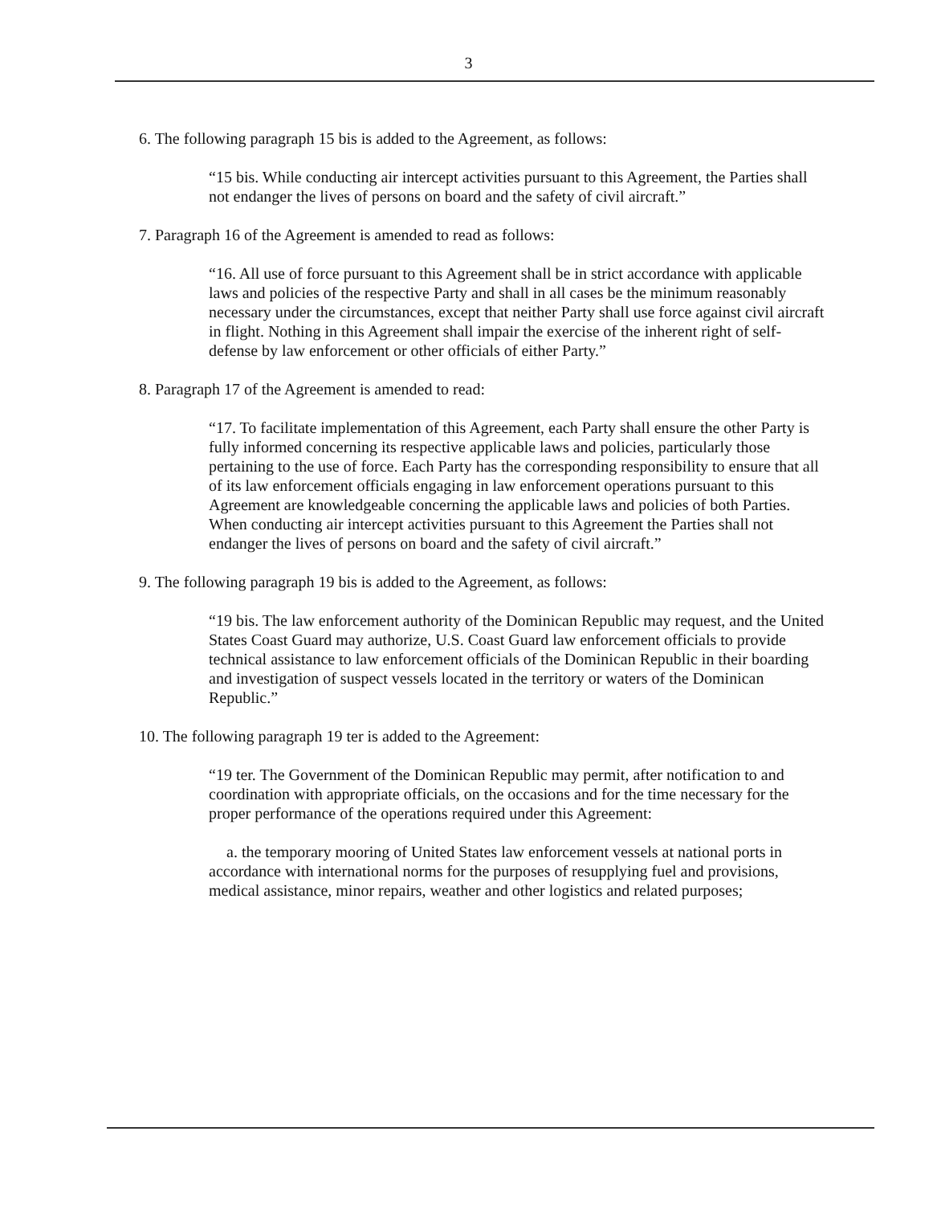3
6. The following paragraph 15 bis is added to the Agreement, as follows:
“15 bis. While conducting air intercept activities pursuant to this Agreement, the Parties shall not endanger the lives of persons on board and the safety of civil aircraft.”
7. Paragraph 16 of the Agreement is amended to read as follows:
“16. All use of force pursuant to this Agreement shall be in strict accordance with applicable laws and policies of the respective Party and shall in all cases be the minimum reasonably necessary under the circumstances, except that neither Party shall use force against civil aircraft in flight. Nothing in this Agreement shall impair the exercise of the inherent right of self-defense by law enforcement or other officials of either Party.”
8. Paragraph 17 of the Agreement is amended to read:
“17. To facilitate implementation of this Agreement, each Party shall ensure the other Party is fully informed concerning its respective applicable laws and policies, particularly those pertaining to the use of force. Each Party has the corresponding responsibility to ensure that all of its law enforcement officials engaging in law enforcement operations pursuant to this Agreement are knowledgeable concerning the applicable laws and policies of both Parties. When conducting air intercept activities pursuant to this Agreement the Parties shall not endanger the lives of persons on board and the safety of civil aircraft.”
9. The following paragraph 19 bis is added to the Agreement, as follows:
“19 bis. The law enforcement authority of the Dominican Republic may request, and the United States Coast Guard may authorize, U.S. Coast Guard law enforcement officials to provide technical assistance to law enforcement officials of the Dominican Republic in their boarding and investigation of suspect vessels located in the territory or waters of the Dominican Republic.”
10. The following paragraph 19 ter is added to the Agreement:
“19 ter. The Government of the Dominican Republic may permit, after notification to and coordination with appropriate officials, on the occasions and for the time necessary for the proper performance of the operations required under this Agreement:
a. the temporary mooring of United States law enforcement vessels at national ports in accordance with international norms for the purposes of resupplying fuel and provisions, medical assistance, minor repairs, weather and other logistics and related purposes;